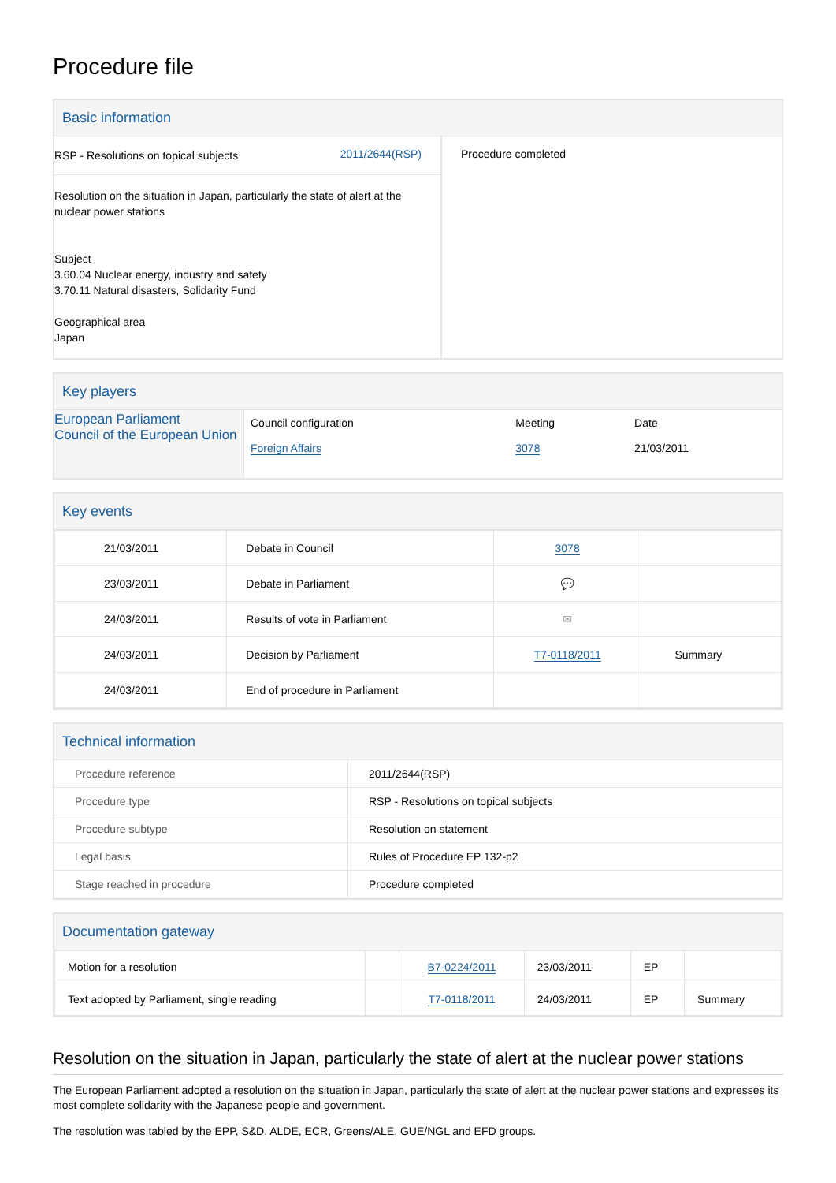Procedure file
Basic information
| / RSP - Resolutions on topical subjects / 2011/2644(RSP) / Resolution on the situation in Japan, particularly the state of alert at the nuclear power stations Subject 3.60.04 Nuclear energy, industry and safety 3.70.11 Natural disasters, Solidarity Fund Geographical area Japan | Procedure completed |
Key players
| European Parliament Council of the European Union | / Council configuration / Meeting / Date / / Foreign Affairs / 3078 / 21/03/2011 / |
Key events
| 21/03/2011 | Debate in Council | 3078 | |
| 23/03/2011 | Debate in Parliament | 💬 | |
| 24/03/2011 | Results of vote in Parliament | ✉ | |
| 24/03/2011 | Decision by Parliament | T7-0118/2011 | Summary |
| 24/03/2011 | End of procedure in Parliament | | |
Technical information
| Procedure reference | 2011/2644(RSP) |
| Procedure type | RSP - Resolutions on topical subjects |
| Procedure subtype | Resolution on statement |
| Legal basis | Rules of Procedure EP 132-p2 |
| Stage reached in procedure | Procedure completed |
Documentation gateway
| Motion for a resolution | | B7-0224/2011 | 23/03/2011 | EP | |
| Text adopted by Parliament, single reading | | T7-0118/2011 | 24/03/2011 | EP | Summary |
Resolution on the situation in Japan, particularly the state of alert at the nuclear power stations
The European Parliament adopted a resolution on the situation in Japan, particularly the state of alert at the nuclear power stations and expresses its most complete solidarity with the Japanese people and government.
The resolution was tabled by the EPP, S&D, ALDE, ECR, Greens/ALE, GUE/NGL and EFD groups.